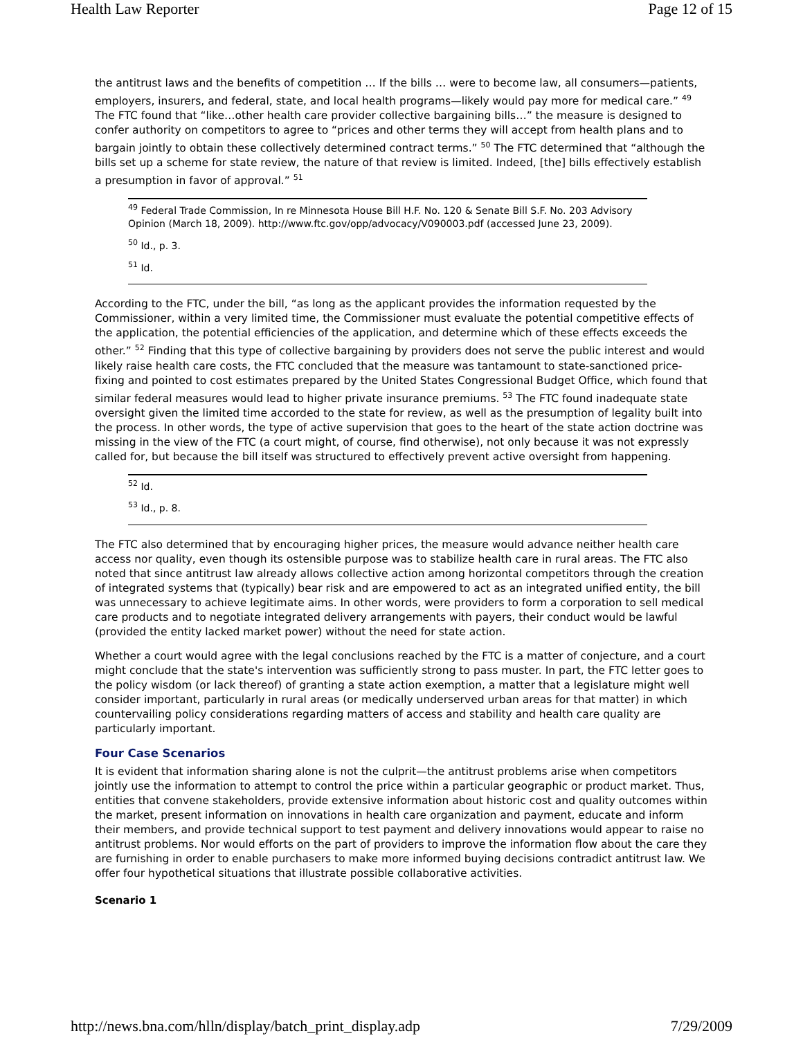Health Law Reporter Page 12 of 15
the antitrust laws and the benefits of competition … If the bills … were to become law, all consumers—patients, employers, insurers, and federal, state, and local health programs—likely would pay more for medical care.” <sup>49</sup> The FTC found that “like…other health care provider collective bargaining bills…” the measure is designed to confer authority on competitors to agree to “prices and other terms they will accept from health plans and to bargain jointly to obtain these collectively determined contract terms.” <sup>50</sup> The FTC determined that “although the bills set up a scheme for state review, the nature of that review is limited. Indeed, [the] bills effectively establish a presumption in favor of approval.” <sup>51</sup>
<sup>49</sup> Federal Trade Commission, In re Minnesota House Bill H.F. No. 120 & Senate Bill S.F. No. 203 Advisory Opinion (March 18, 2009). http://www.ftc.gov/opp/advocacy/V090003.pdf (accessed June 23, 2009).
<sup>50</sup> Id., p. 3.
<sup>51</sup> Id.
According to the FTC, under the bill, “as long as the applicant provides the information requested by the Commissioner, within a very limited time, the Commissioner must evaluate the potential competitive effects of the application, the potential efficiencies of the application, and determine which of these effects exceeds the other.” <sup>52</sup> Finding that this type of collective bargaining by providers does not serve the public interest and would likely raise health care costs, the FTC concluded that the measure was tantamount to state-sanctioned price-fixing and pointed to cost estimates prepared by the United States Congressional Budget Office, which found that similar federal measures would lead to higher private insurance premiums. <sup>53</sup> The FTC found inadequate state oversight given the limited time accorded to the state for review, as well as the presumption of legality built into the process. In other words, the type of active supervision that goes to the heart of the state action doctrine was missing in the view of the FTC (a court might, of course, find otherwise), not only because it was not expressly called for, but because the bill itself was structured to effectively prevent active oversight from happening.
<sup>52</sup> Id.
<sup>53</sup> Id., p. 8.
The FTC also determined that by encouraging higher prices, the measure would advance neither health care access nor quality, even though its ostensible purpose was to stabilize health care in rural areas. The FTC also noted that since antitrust law already allows collective action among horizontal competitors through the creation of integrated systems that (typically) bear risk and are empowered to act as an integrated unified entity, the bill was unnecessary to achieve legitimate aims. In other words, were providers to form a corporation to sell medical care products and to negotiate integrated delivery arrangements with payers, their conduct would be lawful (provided the entity lacked market power) without the need for state action.
Whether a court would agree with the legal conclusions reached by the FTC is a matter of conjecture, and a court might conclude that the state's intervention was sufficiently strong to pass muster. In part, the FTC letter goes to the policy wisdom (or lack thereof) of granting a state action exemption, a matter that a legislature might well consider important, particularly in rural areas (or medically underserved urban areas for that matter) in which countervailing policy considerations regarding matters of access and stability and health care quality are particularly important.
Four Case Scenarios
It is evident that information sharing alone is not the culprit—the antitrust problems arise when competitors jointly use the information to attempt to control the price within a particular geographic or product market. Thus, entities that convene stakeholders, provide extensive information about historic cost and quality outcomes within the market, present information on innovations in health care organization and payment, educate and inform their members, and provide technical support to test payment and delivery innovations would appear to raise no antitrust problems. Nor would efforts on the part of providers to improve the information flow about the care they are furnishing in order to enable purchasers to make more informed buying decisions contradict antitrust law. We offer four hypothetical situations that illustrate possible collaborative activities.
Scenario 1
http://news.bna.com/hlln/display/batch_print_display.adp 7/29/2009